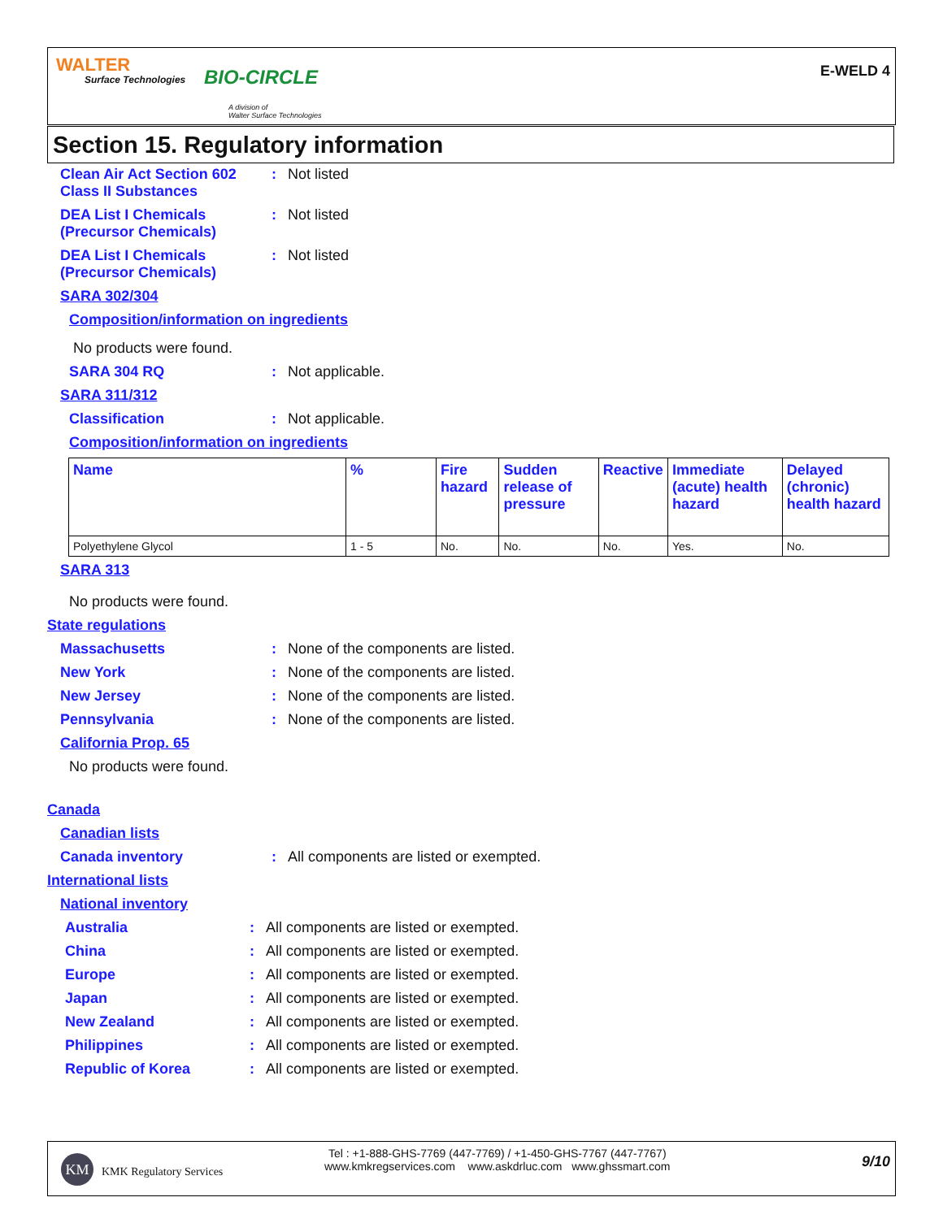WALTER
Surface Technologies BIO-CIRCLE
A division of
Walter Surface Technologies
E-WELD 4
Section 15. Regulatory information
Clean Air Act Section 602
Class II Substances
: Not listed
DEA List I Chemicals
(Precursor Chemicals)
: Not listed
DEA List I Chemicals
(Precursor Chemicals)
: Not listed
SARA 302/304
Composition/information on ingredients
No products were found.
SARA 304 RQ : Not applicable.
SARA 311/312
Classification : Not applicable.
Composition/information on ingredients
| Name | % | Fire hazard | Sudden release of pressure | Reactive | Immediate (acute) health hazard | Delayed (chronic) health hazard |
| --- | --- | --- | --- | --- | --- | --- |
| Polyethylene Glycol | 1 - 5 | No. | No. | No. | Yes. | No. |
SARA 313
No products were found.
State regulations
Massachusetts : None of the components are listed.
New York : None of the components are listed.
New Jersey : None of the components are listed.
Pennsylvania : None of the components are listed.
California Prop. 65
No products were found.
Canada
Canadian lists
Canada inventory : All components are listed or exempted.
International lists
National inventory
Australia : All components are listed or exempted.
China : All components are listed or exempted.
Europe : All components are listed or exempted.
Japan : All components are listed or exempted.
New Zealand : All components are listed or exempted.
Philippines : All components are listed or exempted.
Republic of Korea : All components are listed or exempted.
KM
KMK Regulatory Services
Tel : +1-888-GHS-7769 (447-7769) / +1-450-GHS-7767 (447-7767)
www.kmkregservices.com www.askdrluc.com www.ghssmart.com
9/10